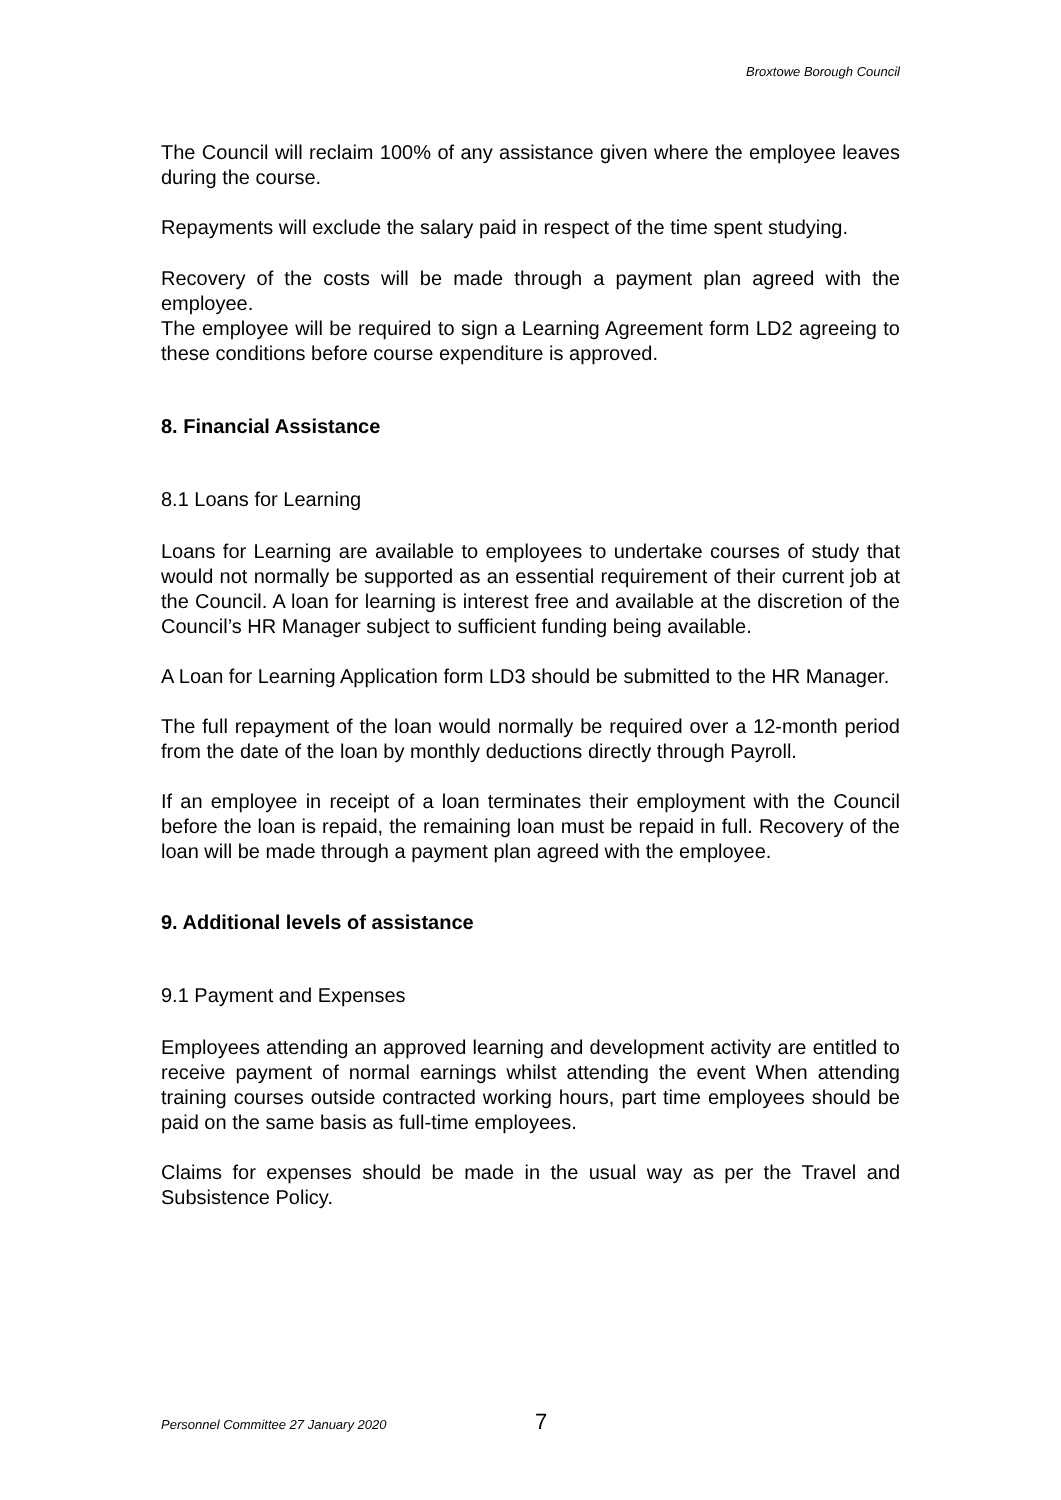Broxtowe Borough Council
The Council will reclaim 100% of any assistance given where the employee leaves during the course.
Repayments will exclude the salary paid in respect of the time spent studying.
Recovery of the costs will be made through a payment plan agreed with the employee.
The employee will be required to sign a Learning Agreement form LD2 agreeing to these conditions before course expenditure is approved.
8. Financial Assistance
8.1 Loans for Learning
Loans for Learning are available to employees to undertake courses of study that would not normally be supported as an essential requirement of their current job at the Council. A loan for learning is interest free and available at the discretion of the Council’s HR Manager subject to sufficient funding being available.
A Loan for Learning Application form LD3 should be submitted to the HR Manager.
The full repayment of the loan would normally be required over a 12-month period from the date of the loan by monthly deductions directly through Payroll.
If an employee in receipt of a loan terminates their employment with the Council before the loan is repaid, the remaining loan must be repaid in full. Recovery of the loan will be made through a payment plan agreed with the employee.
9. Additional levels of assistance
9.1 Payment and Expenses
Employees attending an approved learning and development activity are entitled to receive payment of normal earnings whilst attending the event When attending training courses outside contracted working hours, part time employees should be paid on the same basis as full-time employees.
Claims for expenses should be made in the usual way as per the Travel and Subsistence Policy.
Personnel Committee 27 January 2020 7